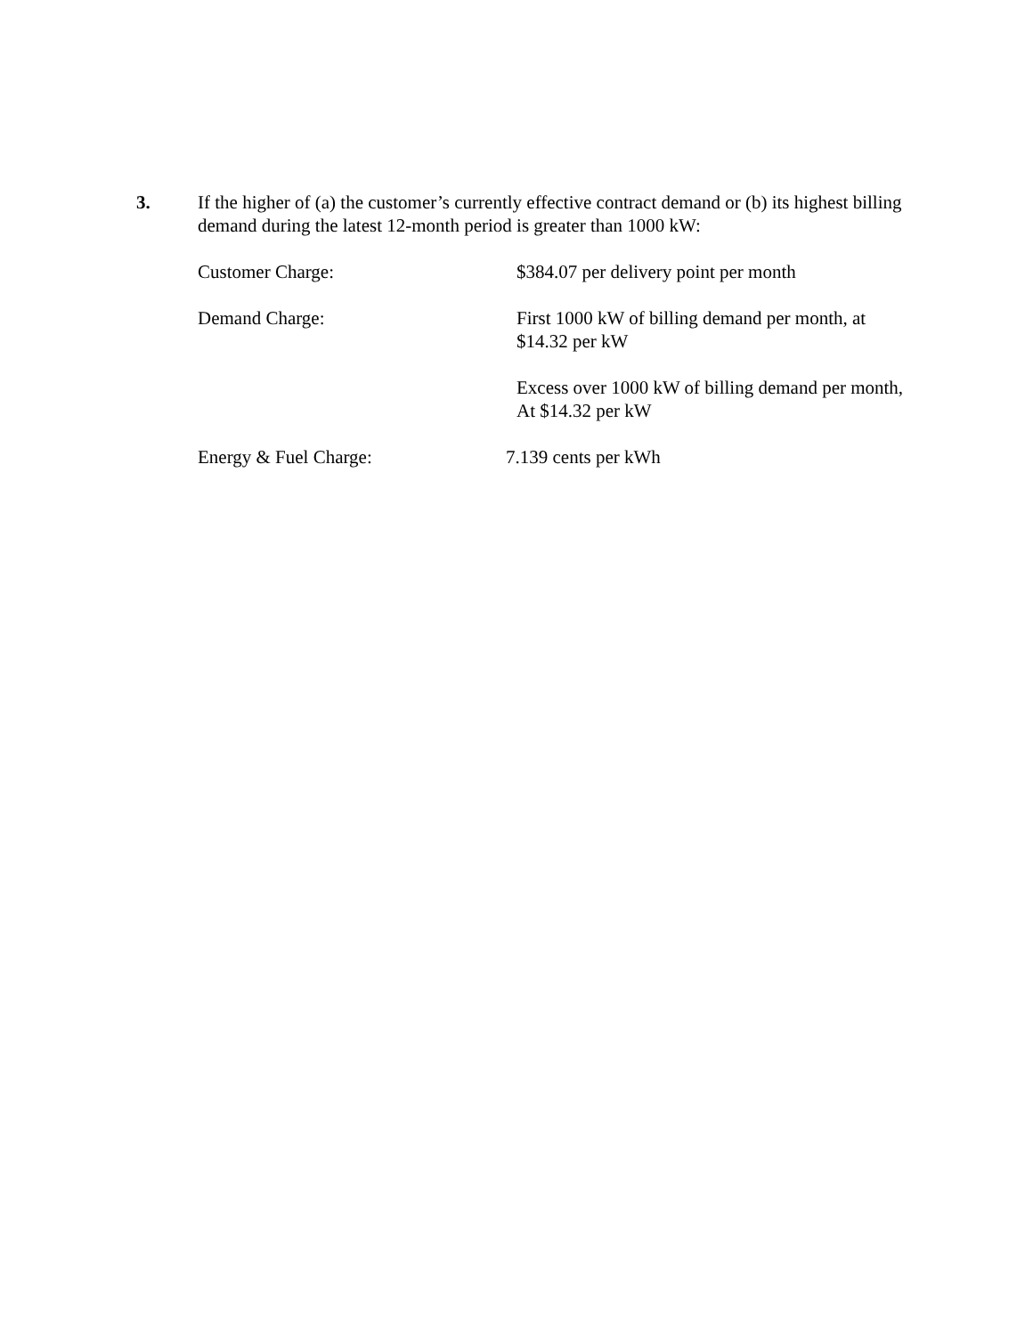3. If the higher of (a) the customer’s currently effective contract demand or (b) its highest billing demand during the latest 12-month period is greater than 1000 kW:
Customer Charge: $384.07 per delivery point per month
Demand Charge: First 1000 kW of billing demand per month, at
$14.32 per kW
Excess over 1000 kW of billing demand per month,
At $14.32 per kW
Energy & Fuel Charge: 7.139 cents per kWh